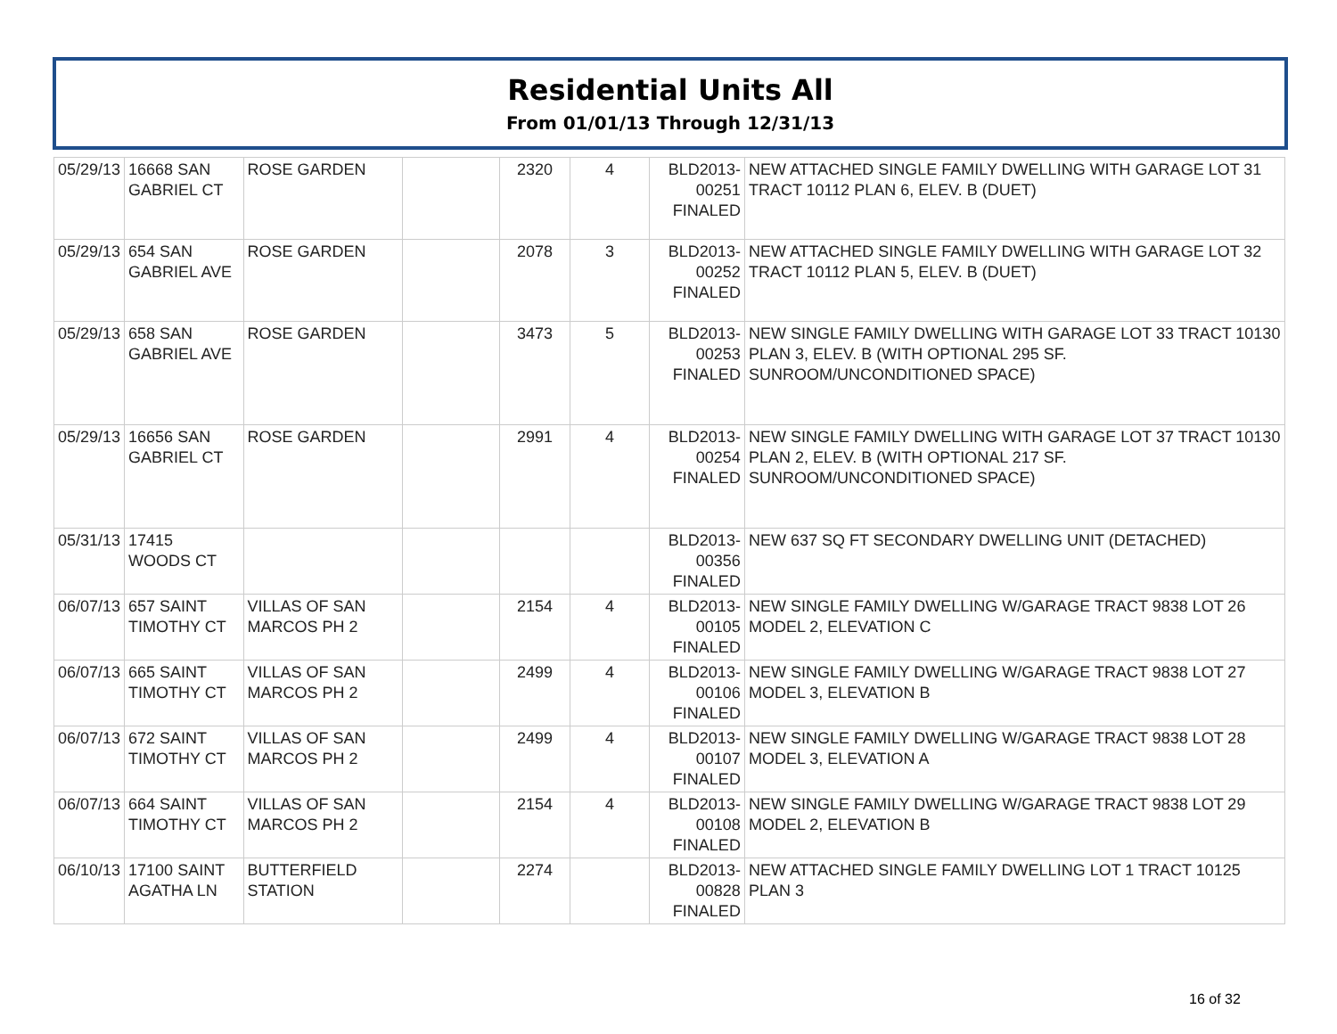Residential Units All
From 01/01/13 Through 12/31/13
| 05/29/13 | 16668 SAN GABRIEL CT | ROSE GARDEN | | 2320 | 4 | BLD2013-00251 FINALED | NEW ATTACHED SINGLE FAMILY DWELLING WITH GARAGE LOT 31 TRACT 10112 PLAN 6, ELEV. B (DUET) |
| 05/29/13 | 654 SAN GABRIEL AVE | ROSE GARDEN | | 2078 | 3 | BLD2013-00252 FINALED | NEW ATTACHED SINGLE FAMILY DWELLING WITH GARAGE LOT 32 TRACT 10112 PLAN 5, ELEV. B (DUET) |
| 05/29/13 | 658 SAN GABRIEL AVE | ROSE GARDEN | | 3473 | 5 | BLD2013-00253 FINALED | NEW SINGLE FAMILY DWELLING WITH GARAGE LOT 33 TRACT 10130 PLAN 3, ELEV. B (WITH OPTIONAL 295 SF. SUNROOM/UNCONDITIONED SPACE) |
| 05/29/13 | 16656 SAN GABRIEL CT | ROSE GARDEN | | 2991 | 4 | BLD2013-00254 FINALED | NEW SINGLE FAMILY DWELLING WITH GARAGE LOT 37 TRACT 10130 PLAN 2, ELEV. B (WITH OPTIONAL 217 SF. SUNROOM/UNCONDITIONED SPACE) |
| 05/31/13 | 17415 WOODS CT | | | | | BLD2013-00356 FINALED | NEW 637 SQ FT SECONDARY DWELLING UNIT (DETACHED) |
| 06/07/13 | 657 SAINT TIMOTHY CT | VILLAS OF SAN MARCOS PH 2 | | 2154 | 4 | BLD2013-00105 FINALED | NEW SINGLE FAMILY DWELLING W/GARAGE TRACT 9838 LOT 26 MODEL 2, ELEVATION C |
| 06/07/13 | 665 SAINT TIMOTHY CT | VILLAS OF SAN MARCOS PH 2 | | 2499 | 4 | BLD2013-00106 FINALED | NEW SINGLE FAMILY DWELLING W/GARAGE TRACT 9838 LOT 27 MODEL 3, ELEVATION B |
| 06/07/13 | 672 SAINT TIMOTHY CT | VILLAS OF SAN MARCOS PH 2 | | 2499 | 4 | BLD2013-00107 FINALED | NEW SINGLE FAMILY DWELLING W/GARAGE TRACT 9838 LOT 28 MODEL 3, ELEVATION A |
| 06/07/13 | 664 SAINT TIMOTHY CT | VILLAS OF SAN MARCOS PH 2 | | 2154 | 4 | BLD2013-00108 FINALED | NEW SINGLE FAMILY DWELLING W/GARAGE TRACT 9838 LOT 29 MODEL 2, ELEVATION B |
| 06/10/13 | 17100 SAINT AGATHA LN | BUTTERFIELD STATION | | 2274 | | BLD2013-00828 FINALED | NEW ATTACHED SINGLE FAMILY DWELLING LOT 1 TRACT 10125 PLAN 3 |
16 of 32